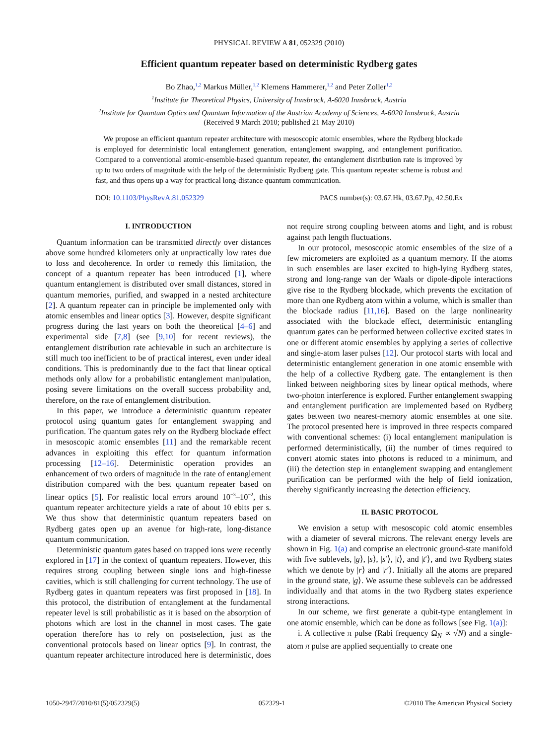PHYSICAL REVIEW A 81, 052329 (2010)
Efficient quantum repeater based on deterministic Rydberg gates
Bo Zhao,<sup>1,2</sup> Markus Müller,<sup>1,2</sup> Klemens Hammerer,<sup>1,2</sup> and Peter Zoller<sup>1,2</sup>
<sup>1</sup> Institute for Theoretical Physics, University of Innsbruck, A-6020 Innsbruck, Austria
<sup>2</sup> Institute for Quantum Optics and Quantum Information of the Austrian Academy of Sciences, A-6020 Innsbruck, Austria
(Received 9 March 2010; published 21 May 2010)
We propose an efficient quantum repeater architecture with mesoscopic atomic ensembles, where the Rydberg blockade is employed for deterministic local entanglement generation, entanglement swapping, and entanglement purification. Compared to a conventional atomic-ensemble-based quantum repeater, the entanglement distribution rate is improved by up to two orders of magnitude with the help of the deterministic Rydberg gate. This quantum repeater scheme is robust and fast, and thus opens up a way for practical long-distance quantum communication.
DOI: 10.1103/PhysRevA.81.052329 PACS number(s): 03.67.Hk, 03.67.Pp, 42.50.Ex
I. INTRODUCTION
Quantum information can be transmitted directly over distances above some hundred kilometers only at unpractically low rates due to loss and decoherence. In order to remedy this limitation, the concept of a quantum repeater has been introduced [1], where quantum entanglement is distributed over small distances, stored in quantum memories, purified, and swapped in a nested architecture [2]. A quantum repeater can in principle be implemented only with atomic ensembles and linear optics [3]. However, despite significant progress during the last years on both the theoretical [4–6] and experimental side [7,8] (see [9,10] for recent reviews), the entanglement distribution rate achievable in such an architecture is still much too inefficient to be of practical interest, even under ideal conditions. This is predominantly due to the fact that linear optical methods only allow for a probabilistic entanglement manipulation, posing severe limitations on the overall success probability and, therefore, on the rate of entanglement distribution.
In this paper, we introduce a deterministic quantum repeater protocol using quantum gates for entanglement swapping and purification. The quantum gates rely on the Rydberg blockade effect in mesoscopic atomic ensembles [11] and the remarkable recent advances in exploiting this effect for quantum information processing [12–16]. Deterministic operation provides an enhancement of two orders of magnitude in the rate of entanglement distribution compared with the best quantum repeater based on linear optics [5]. For realistic local errors around 10<sup>−3</sup>–10<sup>−2</sup>, this quantum repeater architecture yields a rate of about 10 ebits per s. We thus show that deterministic quantum repeaters based on Rydberg gates open up an avenue for high-rate, long-distance quantum communication.
Deterministic quantum gates based on trapped ions were recently explored in [17] in the context of quantum repeaters. However, this requires strong coupling between single ions and high-finesse cavities, which is still challenging for current technology. The use of Rydberg gates in quantum repeaters was first proposed in [18]. In this protocol, the distribution of entanglement at the fundamental repeater level is still probabilistic as it is based on the absorption of photons which are lost in the channel in most cases. The gate operation therefore has to rely on postselection, just as the conventional protocols based on linear optics [9]. In contrast, the quantum repeater architecture introduced here is deterministic, does not require strong coupling between atoms and light, and is robust against path length fluctuations.
In our protocol, mesoscopic atomic ensembles of the size of a few micrometers are exploited as a quantum memory. If the atoms in such ensembles are laser excited to high-lying Rydberg states, strong and long-range van der Waals or dipole-dipole interactions give rise to the Rydberg blockade, which prevents the excitation of more than one Rydberg atom within a volume, which is smaller than the blockade radius [11,16]. Based on the large nonlinearity associated with the blockade effect, deterministic entangling quantum gates can be performed between collective excited states in one or different atomic ensembles by applying a series of collective and single-atom laser pulses [12]. Our protocol starts with local and deterministic entanglement generation in one atomic ensemble with the help of a collective Rydberg gate. The entanglement is then linked between neighboring sites by linear optical methods, where two-photon interference is explored. Further entanglement swapping and entanglement purification are implemented based on Rydberg gates between two nearest-memory atomic ensembles at one site. The protocol presented here is improved in three respects compared with conventional schemes: (i) local entanglement manipulation is performed deterministically, (ii) the number of times required to convert atomic states into photons is reduced to a minimum, and (iii) the detection step in entanglement swapping and entanglement purification can be performed with the help of field ionization, thereby significantly increasing the detection efficiency.
II. BASIC PROTOCOL
We envision a setup with mesoscopic cold atomic ensembles with a diameter of several microns. The relevant energy levels are shown in Fig. 1(a) and comprise an electronic ground-state manifold with five sublevels, |g⟩, |s⟩, |s′⟩, |t⟩, and |t′⟩, and two Rydberg states which we denote by |r⟩ and |r′⟩. Initially all the atoms are prepared in the ground state, |g⟩. We assume these sublevels can be addressed individually and that atoms in the two Rydberg states experience strong interactions.
In our scheme, we first generate a qubit-type entanglement in one atomic ensemble, which can be done as follows [see Fig. 1(a)]:
i. A collective π pulse (Rabi frequency Ω<sub>N</sub> ∝ √N) and a single-atom π pulse are applied sequentially to create one
1050-2947/2010/81(5)/052329(5) 052329-1 ©2010 The American Physical Society